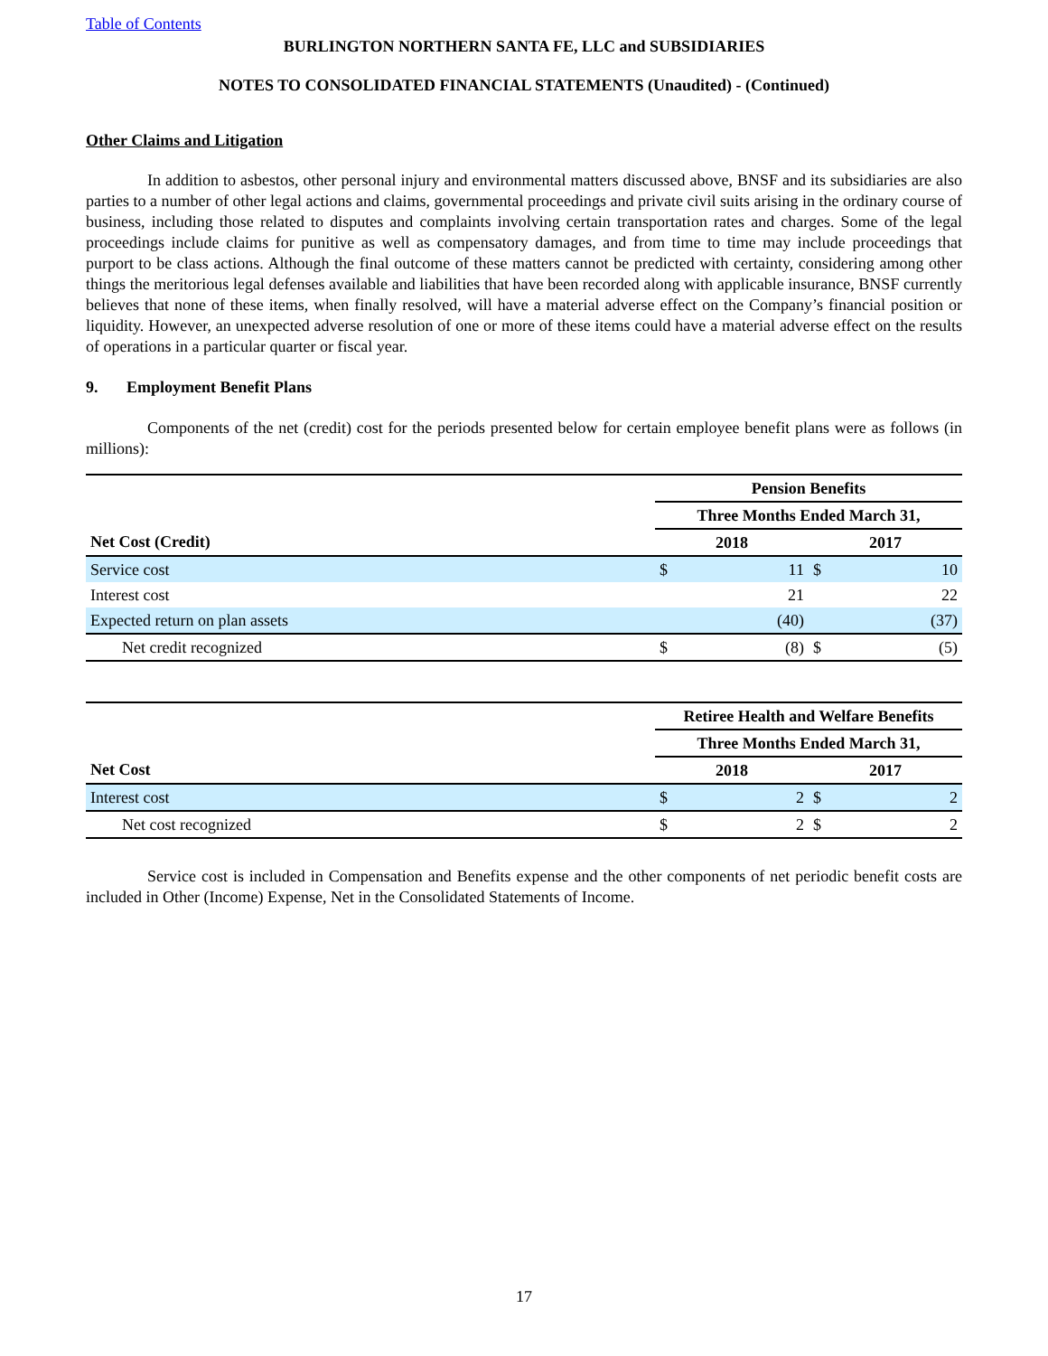Table of Contents
BURLINGTON NORTHERN SANTA FE, LLC and SUBSIDIARIES
NOTES TO CONSOLIDATED FINANCIAL STATEMENTS (Unaudited) - (Continued)
Other Claims and Litigation
In addition to asbestos, other personal injury and environmental matters discussed above, BNSF and its subsidiaries are also parties to a number of other legal actions and claims, governmental proceedings and private civil suits arising in the ordinary course of business, including those related to disputes and complaints involving certain transportation rates and charges. Some of the legal proceedings include claims for punitive as well as compensatory damages, and from time to time may include proceedings that purport to be class actions. Although the final outcome of these matters cannot be predicted with certainty, considering among other things the meritorious legal defenses available and liabilities that have been recorded along with applicable insurance, BNSF currently believes that none of these items, when finally resolved, will have a material adverse effect on the Company’s financial position or liquidity. However, an unexpected adverse resolution of one or more of these items could have a material adverse effect on the results of operations in a particular quarter or fiscal year.
9. Employment Benefit Plans
Components of the net (credit) cost for the periods presented below for certain employee benefit plans were as follows (in millions):
| | Pension Benefits | | | |
| | Three Months Ended March 31, | | | |
| Net Cost (Credit) | 2018 | | 2017 | |
| Service cost | $ | 11 | $ | 10 |
| Interest cost | | 21 | | 22 |
| Expected return on plan assets | | (40) | | (37) |
| Net credit recognized | $ | (8) | $ | (5) |
| | Retiree Health and Welfare Benefits | | | |
| | Three Months Ended March 31, | | | |
| Net Cost | 2018 | | 2017 | |
| Interest cost | $ | 2 | $ | 2 |
| Net cost recognized | $ | 2 | $ | 2 |
Service cost is included in Compensation and Benefits expense and the other components of net periodic benefit costs are included in Other (Income) Expense, Net in the Consolidated Statements of Income.
17